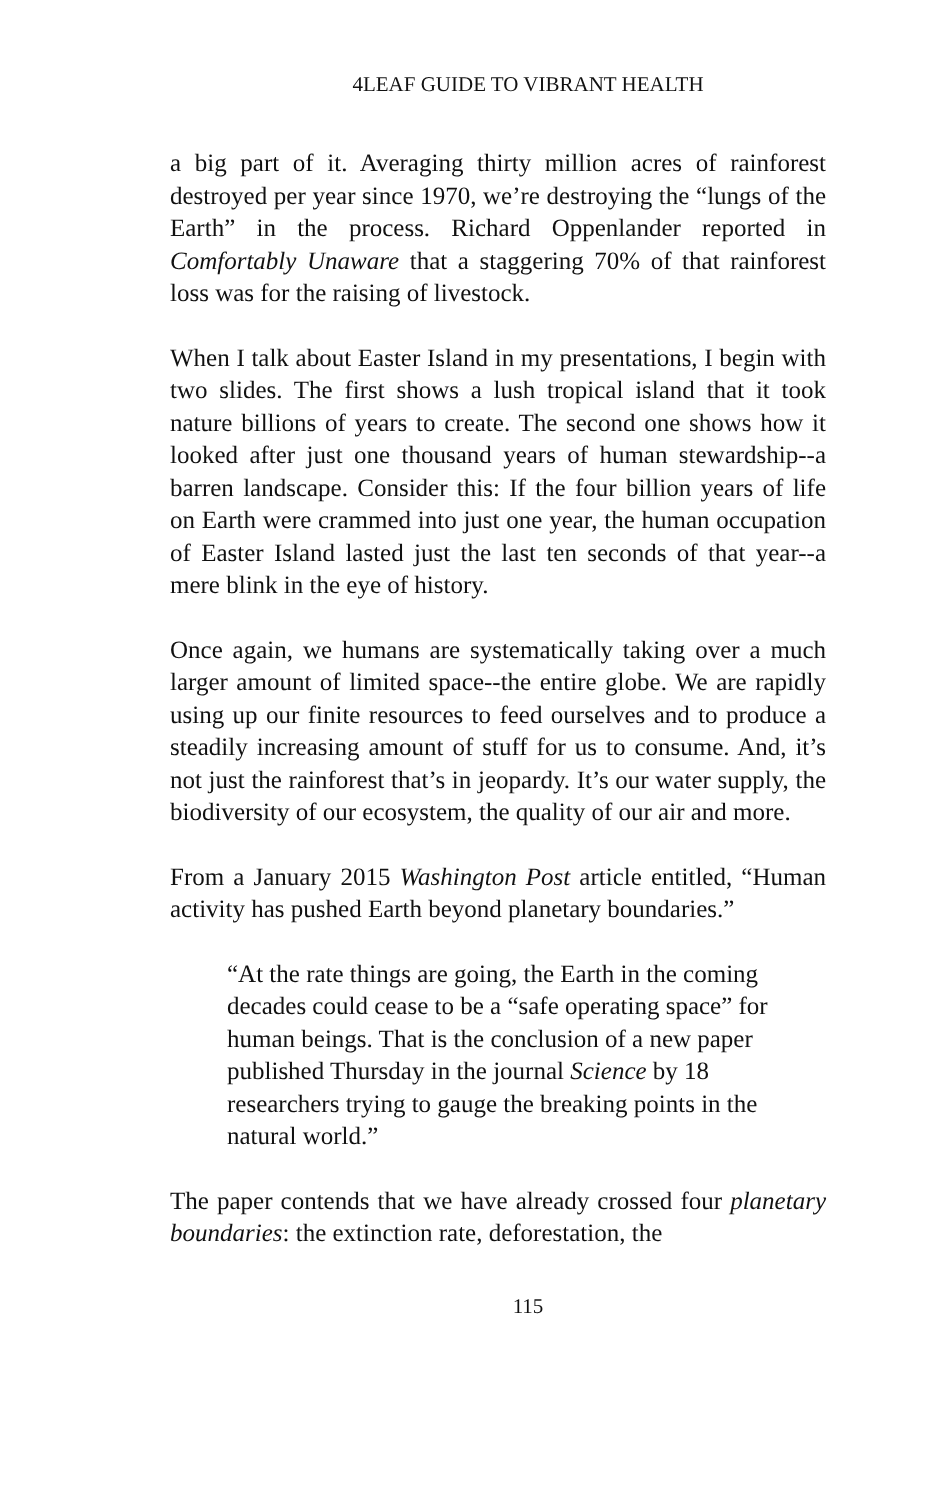4LEAF GUIDE TO VIBRANT HEALTH
a big part of it. Averaging thirty million acres of rainforest destroyed per year since 1970, we’re destroying the “lungs of the Earth” in the process. Richard Oppenlander reported in Comfortably Unaware that a staggering 70% of that rainforest loss was for the raising of livestock.
When I talk about Easter Island in my presentations, I begin with two slides. The first shows a lush tropical island that it took nature billions of years to create. The second one shows how it looked after just one thousand years of human stewardship--a barren landscape. Consider this: If the four billion years of life on Earth were crammed into just one year, the human occupation of Easter Island lasted just the last ten seconds of that year--a mere blink in the eye of history.
Once again, we humans are systematically taking over a much larger amount of limited space--the entire globe. We are rapidly using up our finite resources to feed ourselves and to produce a steadily increasing amount of stuff for us to consume. And, it’s not just the rainforest that’s in jeopardy. It’s our water supply, the biodiversity of our ecosystem, the quality of our air and more.
From a January 2015 Washington Post article entitled, “Human activity has pushed Earth beyond planetary boundaries.”
“At the rate things are going, the Earth in the coming decades could cease to be a “safe operating space” for human beings. That is the conclusion of a new paper published Thursday in the journal Science by 18 researchers trying to gauge the breaking points in the natural world.”
The paper contends that we have already crossed four planetary boundaries: the extinction rate, deforestation, the
115